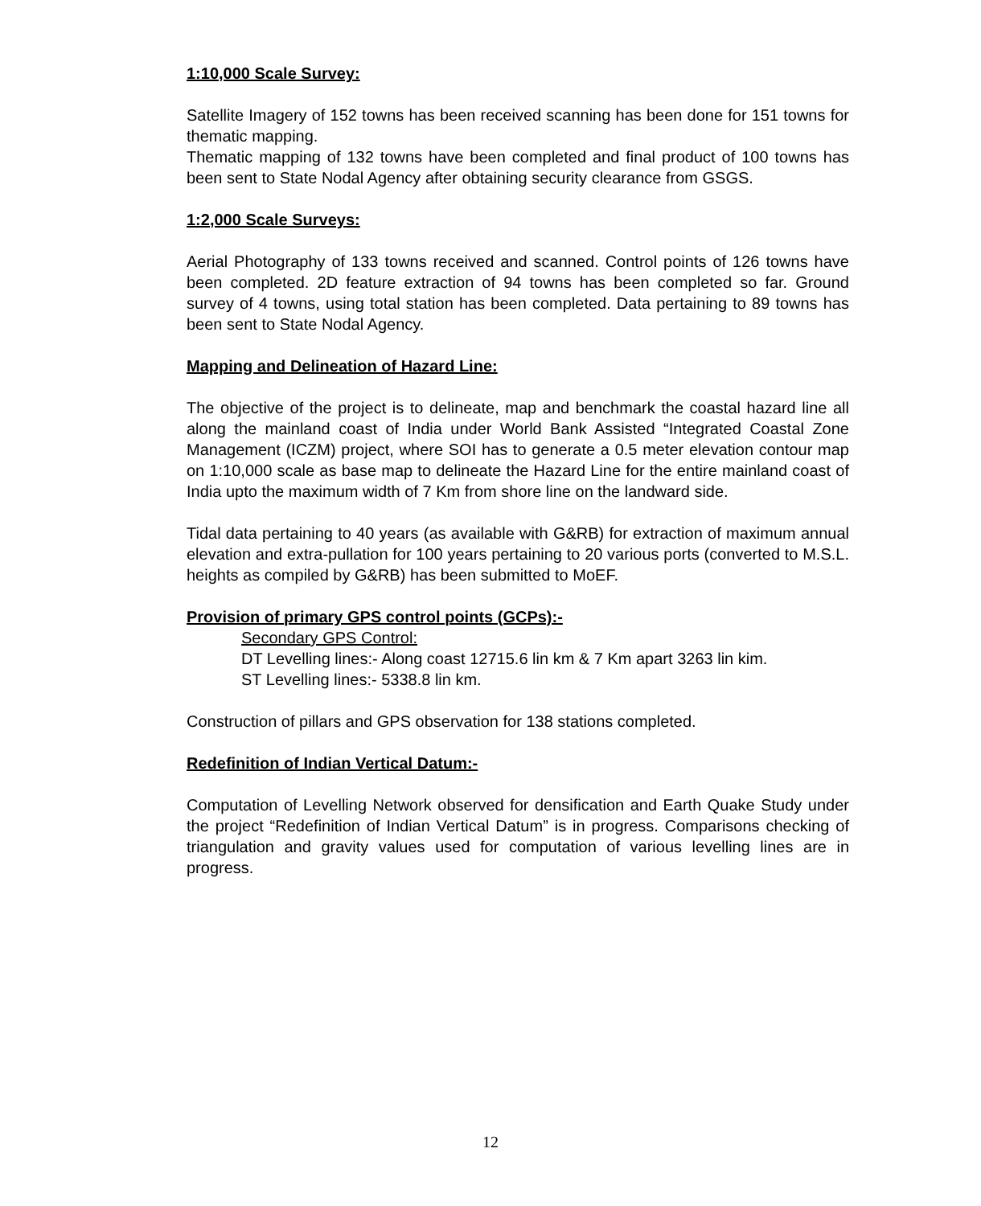1:10,000 Scale Survey:
Satellite Imagery of 152 towns has been received scanning has been done for 151 towns for thematic mapping.
Thematic mapping of 132 towns have been completed and final product of 100 towns has been sent to State Nodal Agency after obtaining security clearance from GSGS.
1:2,000 Scale Surveys:
Aerial Photography of 133 towns received and scanned. Control points of 126 towns have been completed. 2D feature extraction of 94 towns has been completed so far. Ground survey of 4 towns, using total station has been completed. Data pertaining to 89 towns has been sent to State Nodal Agency.
Mapping and Delineation of Hazard Line:
The objective of the project is to delineate, map and benchmark the coastal hazard line all along the mainland coast of India under World Bank Assisted “Integrated Coastal Zone Management (ICZM) project, where SOI has to generate a 0.5 meter elevation contour map on 1:10,000 scale as base map to delineate the Hazard Line for the entire mainland coast of India upto the maximum width of 7 Km from shore line on the landward side.
Tidal data pertaining to 40 years (as available with G&RB) for extraction of maximum annual elevation and extra-pullation for 100 years pertaining to 20 various ports (converted to M.S.L. heights as compiled by G&RB) has been submitted to MoEF.
Provision of primary GPS control points (GCPs):-
Secondary GPS Control:
DT Levelling lines:- Along coast 12715.6 lin km & 7 Km apart 3263 lin kim.
ST Levelling lines:- 5338.8 lin km.
Construction of pillars and GPS observation for 138 stations completed.
Redefinition of Indian Vertical Datum:-
Computation of Levelling Network observed for densification and Earth Quake Study under the project “Redefinition of Indian Vertical Datum” is in progress. Comparisons checking of triangulation and gravity values used for computation of various levelling lines are in progress.
12